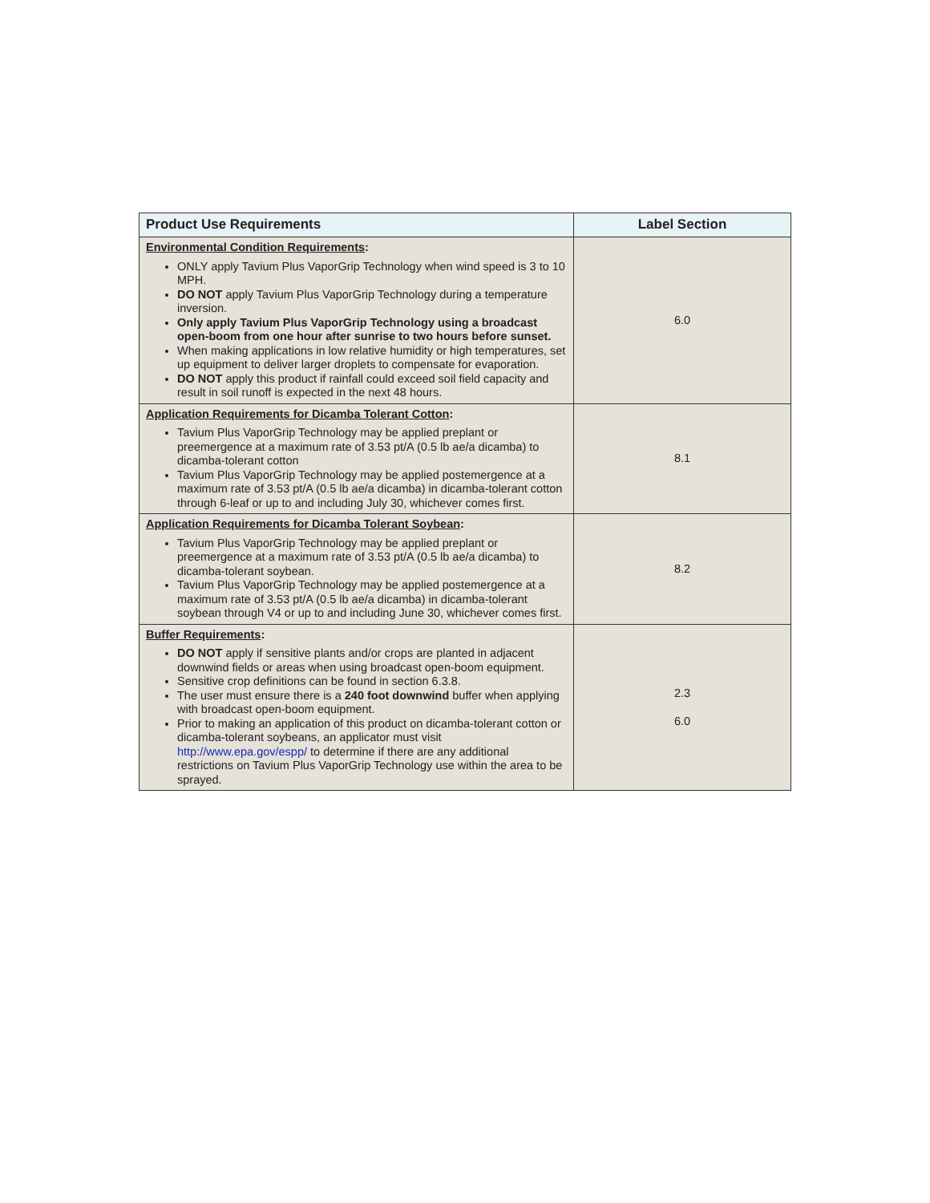| Product Use Requirements | Label Section |
| --- | --- |
| Environmental Condition Requirements : ONLY apply Tavium Plus VaporGrip Technology when wind speed is 3 to 10 MPH. DO NOT apply Tavium Plus VaporGrip Technology during a temperature inversion. Only apply Tavium Plus VaporGrip Technology using a broadcast open-boom from one hour after sunrise to two hours before sunset. When making applications in low relative humidity or high temperatures, set up equipment to deliver larger droplets to compensate for evaporation. DO NOT apply this product if rainfall could exceed soil field capacity and result in soil runoff is expected in the next 48 hours. | 6.0 |
| Application Requirements for Dicamba Tolerant Cotton : Tavium Plus VaporGrip Technology may be applied preplant or preemergence at a maximum rate of 3.53 pt/A (0.5 lb ae/a dicamba) to dicamba-tolerant cotton Tavium Plus VaporGrip Technology may be applied postemergence at a maximum rate of 3.53 pt/A (0.5 lb ae/a dicamba) in dicamba-tolerant cotton through 6-leaf or up to and including July 30, whichever comes first. | 8.1 |
| Application Requirements for Dicamba Tolerant Soybean : Tavium Plus VaporGrip Technology may be applied preplant or preemergence at a maximum rate of 3.53 pt/A (0.5 lb ae/a dicamba) to dicamba-tolerant soybean. Tavium Plus VaporGrip Technology may be applied postemergence at a maximum rate of 3.53 pt/A (0.5 lb ae/a dicamba) in dicamba-tolerant soybean through V4 or up to and including June 30, whichever comes first. | 8.2 |
| Buffer Requirements : DO NOT apply if sensitive plants and/or crops are planted in adjacent downwind fields or areas when using broadcast open-boom equipment. Sensitive crop definitions can be found in section 6.3.8. The user must ensure there is a 240 foot downwind buffer when applying with broadcast open-boom equipment. Prior to making an application of this product on dicamba-tolerant cotton or dicamba-tolerant soybeans, an applicator must visit http://www.epa.gov/espp/ to determine if there are any additional restrictions on Tavium Plus VaporGrip Technology use within the area to be sprayed. | 2.3 6.0 |